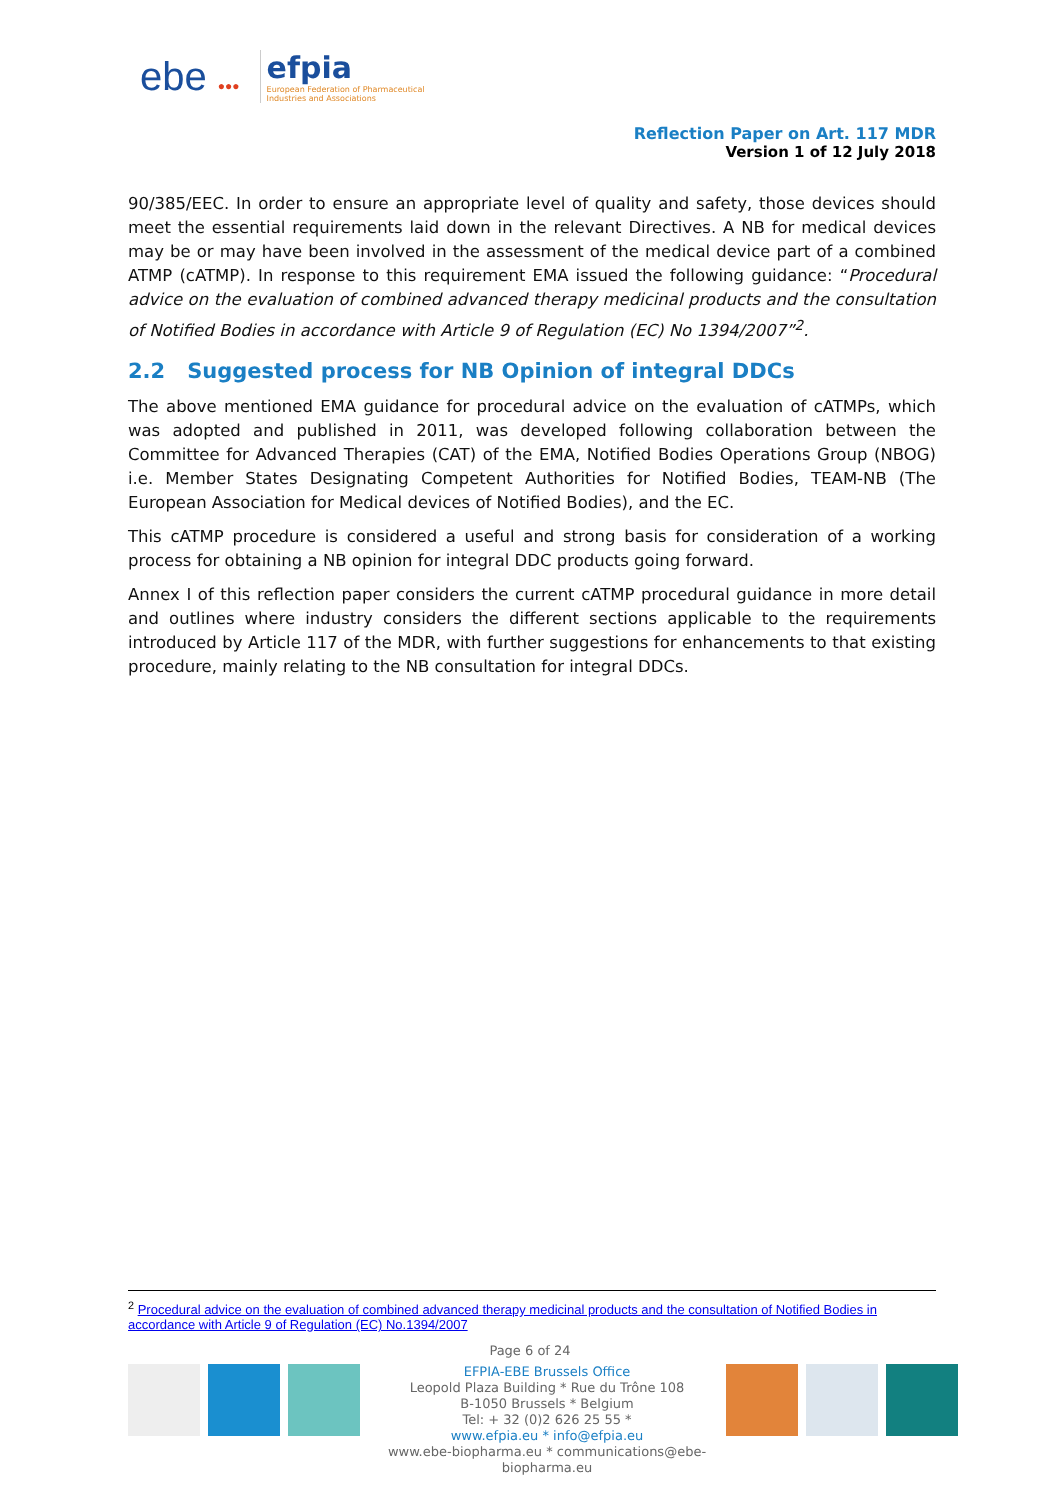ebe ●●●
efpia
European Federation of Pharmaceutical
Industries and Associations
Reflection Paper on Art. 117 MDR
Version 1 of 12 July 2018
90/385/EEC. In order to ensure an appropriate level of quality and safety, those devices should meet the essential requirements laid down in the relevant Directives. A NB for medical devices may be or may have been involved in the assessment of the medical device part of a combined ATMP (cATMP). In response to this requirement EMA issued the following guidance: “Procedural advice on the evaluation of combined advanced therapy medicinal products and the consultation of Notified Bodies in accordance with Article 9 of Regulation (EC) No 1394/2007”<sup>2</sup>.
2.2 Suggested process for NB Opinion of integral DDCs
The above mentioned EMA guidance for procedural advice on the evaluation of cATMPs, which was adopted and published in 2011, was developed following collaboration between the Committee for Advanced Therapies (CAT) of the EMA, Notified Bodies Operations Group (NBOG) i.e. Member States Designating Competent Authorities for Notified Bodies, TEAM-NB (The European Association for Medical devices of Notified Bodies), and the EC.
This cATMP procedure is considered a useful and strong basis for consideration of a working process for obtaining a NB opinion for integral DDC products going forward.
Annex I of this reflection paper considers the current cATMP procedural guidance in more detail and outlines where industry considers the different sections applicable to the requirements introduced by Article 117 of the MDR, with further suggestions for enhancements to that existing procedure, mainly relating to the NB consultation for integral DDCs.
<sup>2</sup> Procedural advice on the evaluation of combined advanced therapy medicinal products and the consultation of Notified Bodies in accordance with Article 9 of Regulation (EC) No.1394/2007
Page 6 of 24
EFPIA-EBE Brussels Office
Leopold Plaza Building * Rue du Trône 108
B-1050 Brussels * Belgium
Tel: + 32 (0)2 626 25 55 *
www.efpia.eu * info@efpia.eu
www.ebe-biopharma.eu * communications@ebe-biopharma.eu